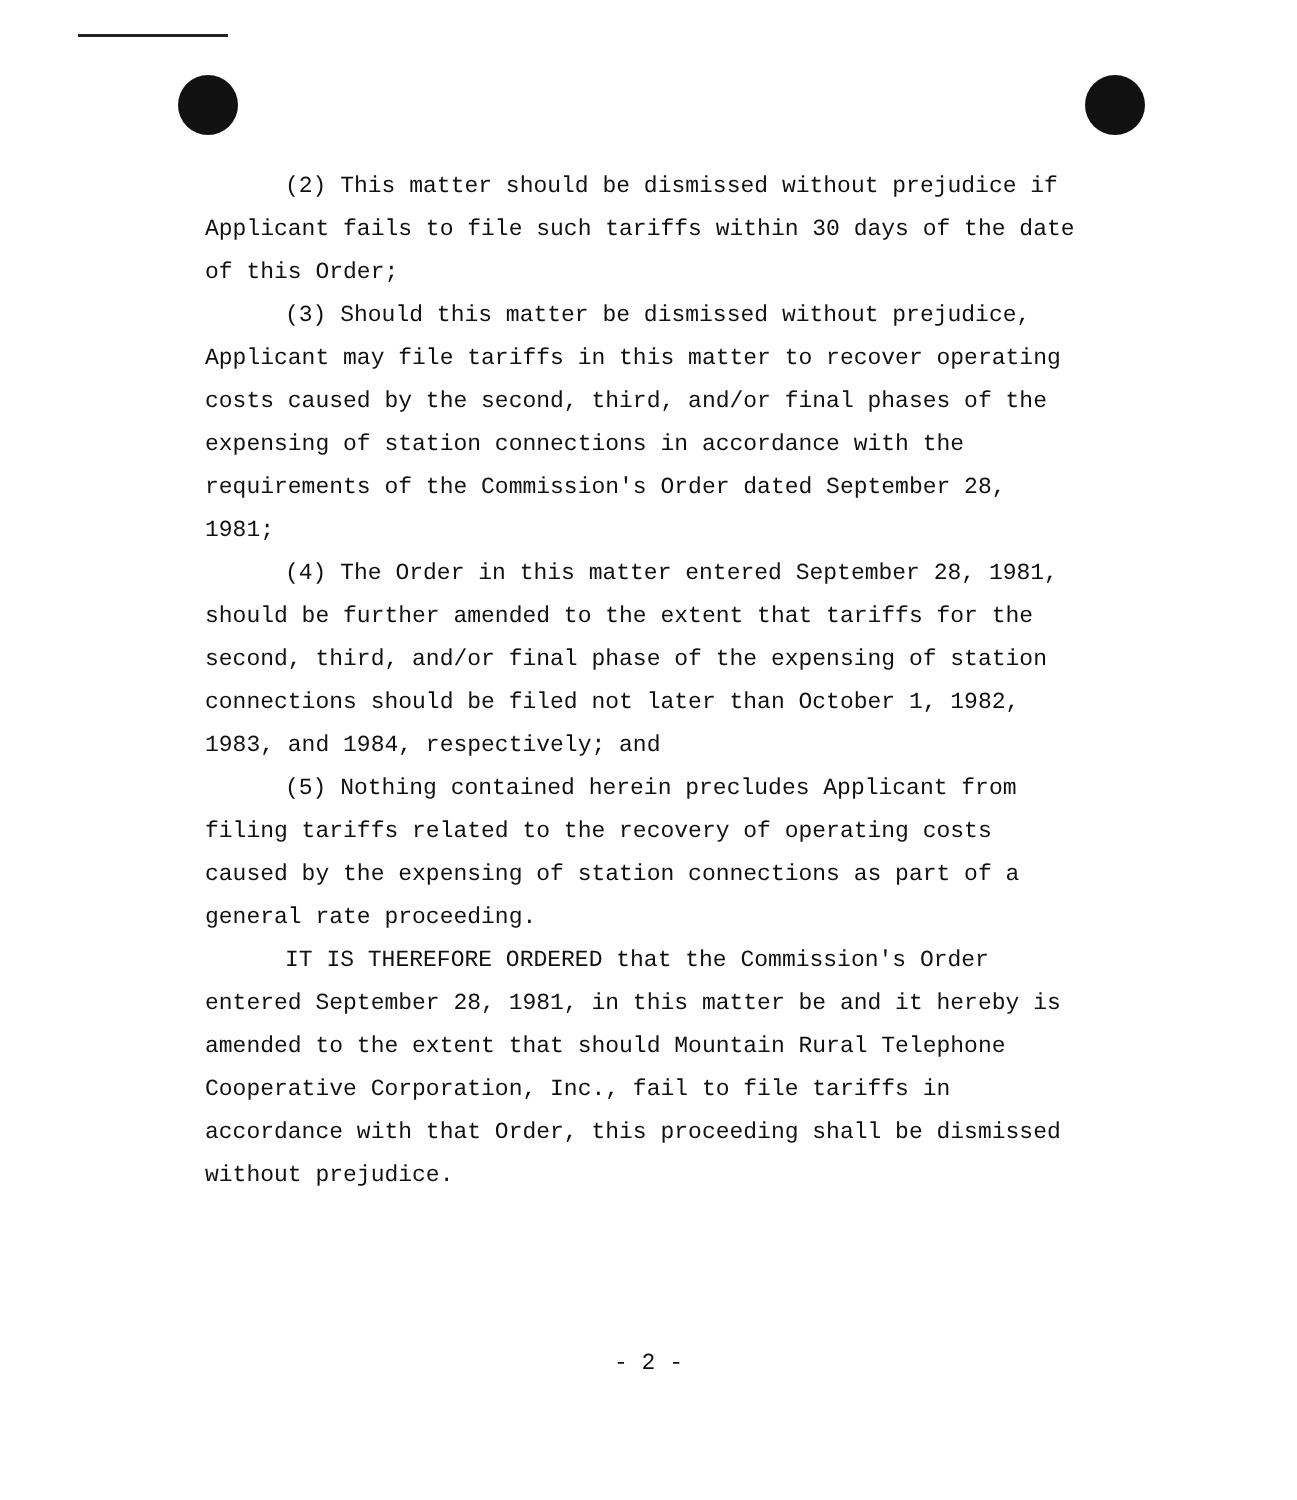(2) This matter should be dismissed without prejudice if Applicant fails to file such tariffs within 30 days of the date of this Order;
(3) Should this matter be dismissed without prejudice, Applicant may file tariffs in this matter to recover operating costs caused by the second, third, and/or final phases of the expensing of station connections in accordance with the requirements of the Commission's Order dated September 28, 1981;
(4) The Order in this matter entered September 28, 1981, should be further amended to the extent that tariffs for the second, third, and/or final phase of the expensing of station connections should be filed not later than October 1, 1982, 1983, and 1984, respectively; and
(5) Nothing contained herein precludes Applicant from filing tariffs related to the recovery of operating costs caused by the expensing of station connections as part of a general rate proceeding.
IT IS THEREFORE ORDERED that the Commission's Order entered September 28, 1981, in this matter be and it hereby is amended to the extent that should Mountain Rural Telephone Cooperative Corporation, Inc., fail to file tariffs in accordance with that Order, this proceeding shall be dismissed without prejudice.
- 2 -